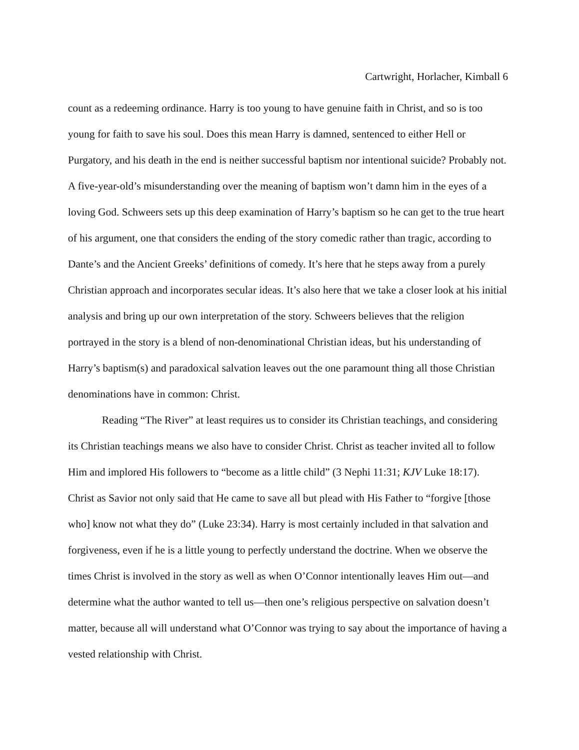Cartwright, Horlacher, Kimball 6
count as a redeeming ordinance. Harry is too young to have genuine faith in Christ, and so is too young for faith to save his soul. Does this mean Harry is damned, sentenced to either Hell or Purgatory, and his death in the end is neither successful baptism nor intentional suicide? Probably not. A five-year-old’s misunderstanding over the meaning of baptism won’t damn him in the eyes of a loving God. Schweers sets up this deep examination of Harry’s baptism so he can get to the true heart of his argument, one that considers the ending of the story comedic rather than tragic, according to Dante’s and the Ancient Greeks’ definitions of comedy. It’s here that he steps away from a purely Christian approach and incorporates secular ideas. It’s also here that we take a closer look at his initial analysis and bring up our own interpretation of the story. Schweers believes that the religion portrayed in the story is a blend of non-denominational Christian ideas, but his understanding of Harry’s baptism(s) and paradoxical salvation leaves out the one paramount thing all those Christian denominations have in common: Christ.
Reading “The River” at least requires us to consider its Christian teachings, and considering its Christian teachings means we also have to consider Christ. Christ as teacher invited all to follow Him and implored His followers to “become as a little child” (3 Nephi 11:31; KJV Luke 18:17). Christ as Savior not only said that He came to save all but plead with His Father to “forgive [those who] know not what they do” (Luke 23:34). Harry is most certainly included in that salvation and forgiveness, even if he is a little young to perfectly understand the doctrine. When we observe the times Christ is involved in the story as well as when O’Connor intentionally leaves Him out—and determine what the author wanted to tell us—then one’s religious perspective on salvation doesn’t matter, because all will understand what O’Connor was trying to say about the importance of having a vested relationship with Christ.